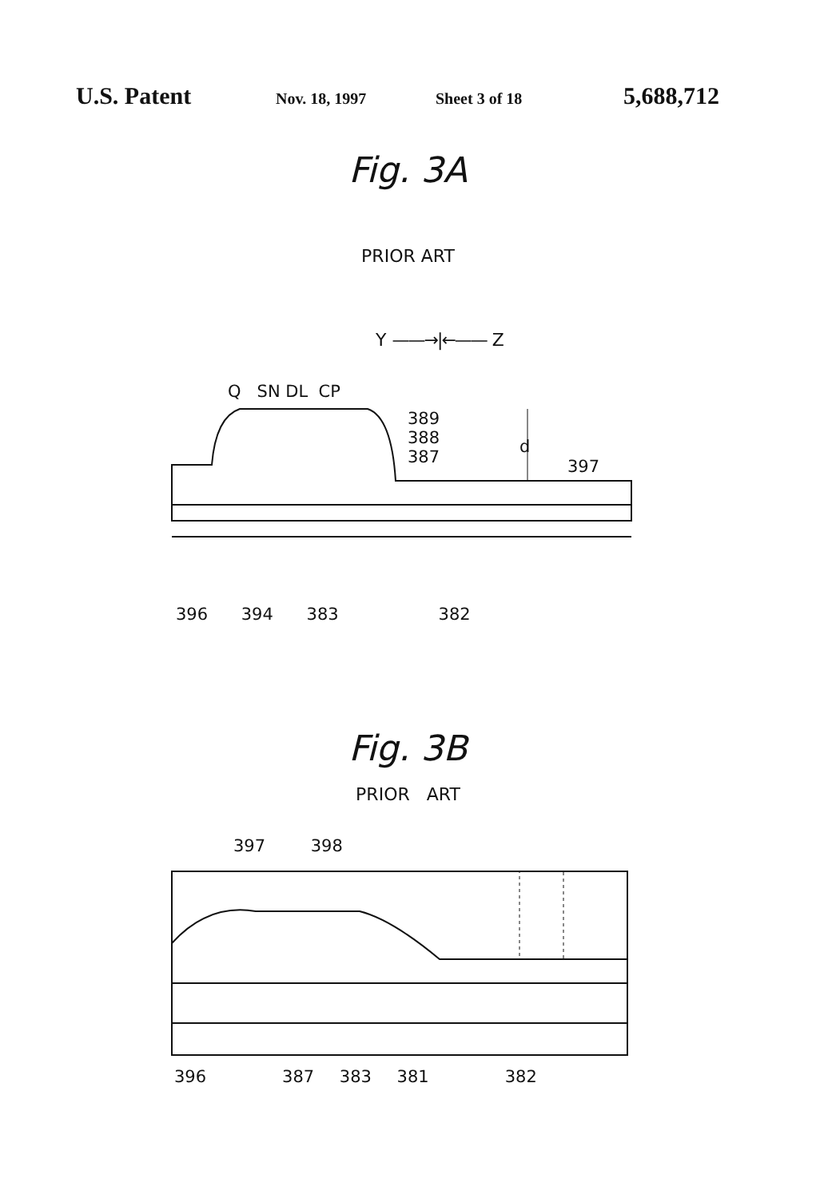U.S. Patent Nov. 18, 1997 Sheet 3 of 18 5,688,712
Fig. 3A
PRIOR ART
Y ——→|←—— Z
Q SN DL CP
389
388
387
d
397
396 394 383 382
Fig. 3B
PRIOR ART
397 398
396 387 383 381 382